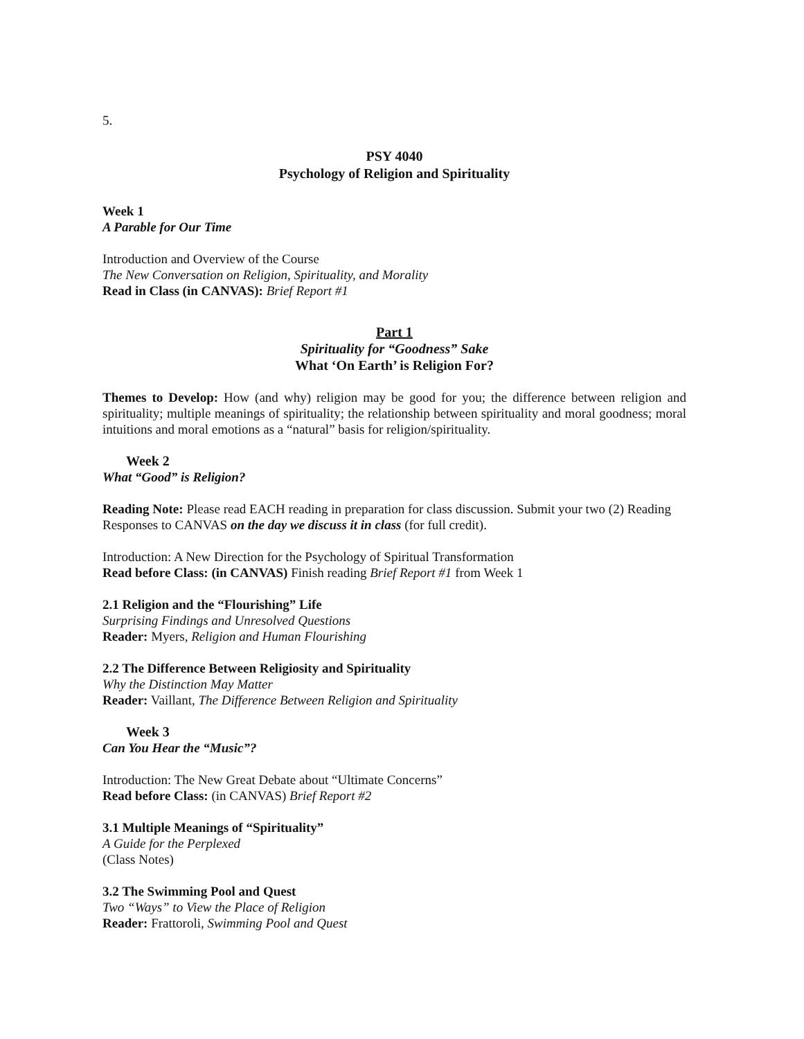5.
PSY 4040
Psychology of Religion and Spirituality
Week 1
A Parable for Our Time
Introduction and Overview of the Course
The New Conversation on Religion, Spirituality, and Morality
Read in Class (in CANVAS): Brief Report #1
Part 1
Spirituality for “Goodness” Sake
What ‘On Earth’ is Religion For?
Themes to Develop: How (and why) religion may be good for you; the difference between religion and spirituality; multiple meanings of spirituality; the relationship between spirituality and moral goodness; moral intuitions and moral emotions as a “natural” basis for religion/spirituality.
Week 2
What “Good” is Religion?
Reading Note: Please read EACH reading in preparation for class discussion. Submit your two (2) Reading Responses to CANVAS on the day we discuss it in class (for full credit).
Introduction: A New Direction for the Psychology of Spiritual Transformation
Read before Class: (in CANVAS) Finish reading Brief Report #1 from Week 1
2.1 Religion and the “Flourishing” Life
Surprising Findings and Unresolved Questions
Reader: Myers, Religion and Human Flourishing
2.2 The Difference Between Religiosity and Spirituality
Why the Distinction May Matter
Reader: Vaillant, The Difference Between Religion and Spirituality
Week 3
Can You Hear the “Music”?
Introduction: The New Great Debate about “Ultimate Concerns”
Read before Class: (in CANVAS) Brief Report #2
3.1 Multiple Meanings of “Spirituality”
A Guide for the Perplexed
(Class Notes)
3.2 The Swimming Pool and Quest
Two “Ways” to View the Place of Religion
Reader: Frattoroli, Swimming Pool and Quest